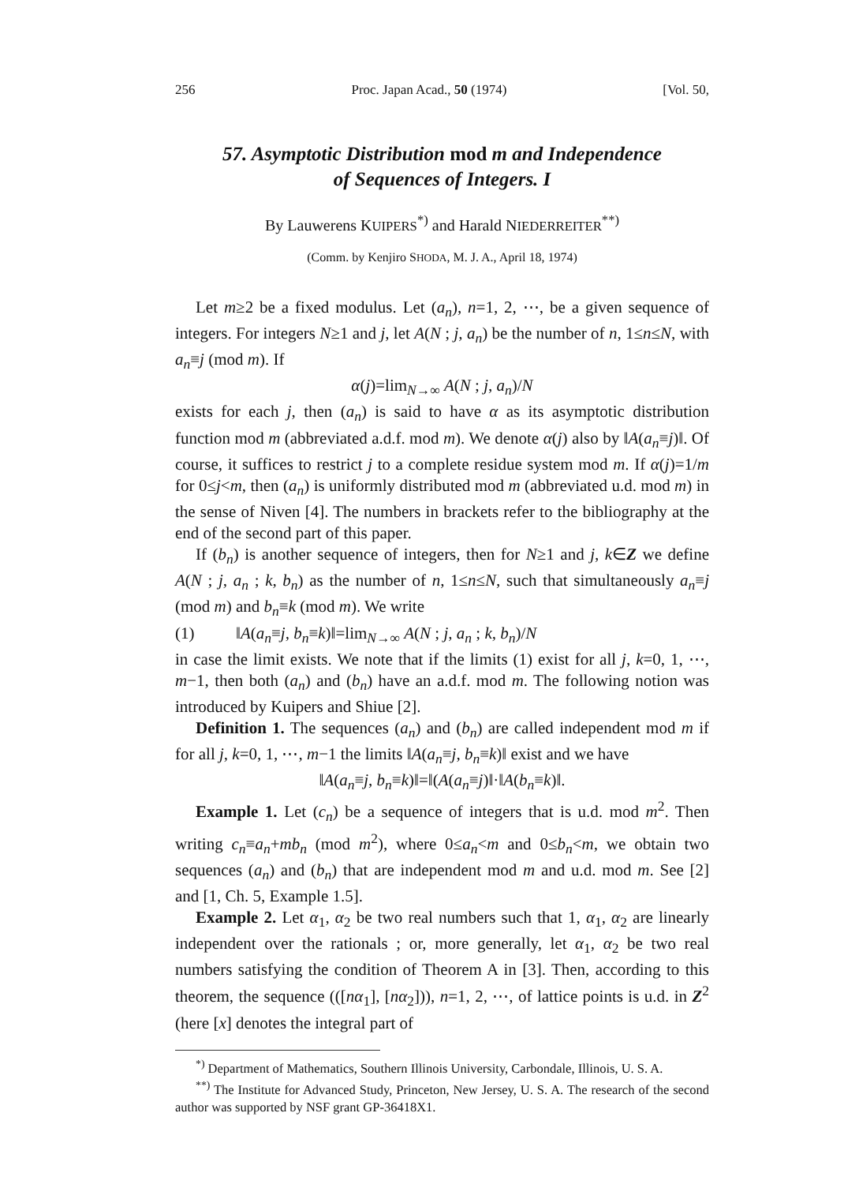256 Proc. Japan Acad., 50 (1974) [Vol. 50,
57. Asymptotic Distribution mod m and Independence
of Sequences of Integers. I
By Lauwerens KUIPERS<sup>*)</sup> and Harald NIEDERREITER<sup>**)</sup>
(Comm. by Kenjiro SHODA, M. J. A., April 18, 1974)
Let m≥2 be a fixed modulus. Let (a<sub>n</sub>), n=1, 2, ⋯, be a given sequence of integers. For integers N≥1 and j, let A(N ; j, a<sub>n</sub>) be the number of n, 1≤n≤N, with a<sub>n</sub>≡j (mod m). If
α(j)=lim<sub>N→∞</sub> A(N ; j, a<sub>n</sub>)/N
exists for each j, then (a<sub>n</sub>) is said to have α as its asymptotic distribution function mod m (abbreviated a.d.f. mod m). We denote α(j) also by ‖A(a<sub>n</sub>≡j)‖. Of course, it suffices to restrict j to a complete residue system mod m. If α(j)=1/m for 0≤j<m, then (a<sub>n</sub>) is uniformly distributed mod m (abbreviated u.d. mod m) in the sense of Niven [4]. The numbers in brackets refer to the bibliography at the end of the second part of this paper.
If (b<sub>n</sub>) is another sequence of integers, then for N≥1 and j, k∈Z we define A(N ; j, a<sub>n</sub> ; k, b<sub>n</sub>) as the number of n, 1≤n≤N, such that simultaneously a<sub>n</sub>≡j (mod m) and b<sub>n</sub>≡k (mod m). We write
(1) ‖A(a<sub>n</sub>≡j, b<sub>n</sub>≡k)‖=lim<sub>N→∞</sub> A(N ; j, a<sub>n</sub> ; k, b<sub>n</sub>)/N
in case the limit exists. We note that if the limits (1) exist for all j, k=0, 1, ⋯, m−1, then both (a<sub>n</sub>) and (b<sub>n</sub>) have an a.d.f. mod m. The following notion was introduced by Kuipers and Shiue [2].
Definition 1. The sequences (a<sub>n</sub>) and (b<sub>n</sub>) are called independent mod m if for all j, k=0, 1, ⋯, m−1 the limits ‖A(a<sub>n</sub>≡j, b<sub>n</sub>≡k)‖ exist and we have
‖A(a<sub>n</sub>≡j, b<sub>n</sub>≡k)‖=‖(A(a<sub>n</sub>≡j)‖·‖A(b<sub>n</sub>≡k)‖.
Example 1. Let (c<sub>n</sub>) be a sequence of integers that is u.d. mod m<sup>2</sup>. Then writing c<sub>n</sub>≡a<sub>n</sub>+mb<sub>n</sub> (mod m<sup>2</sup>), where 0≤a<sub>n</sub><m and 0≤b<sub>n</sub><m, we obtain two sequences (a<sub>n</sub>) and (b<sub>n</sub>) that are independent mod m and u.d. mod m. See [2] and [1, Ch. 5, Example 1.5].
Example 2. Let α<sub>1</sub>, α<sub>2</sub> be two real numbers such that 1, α<sub>1</sub>, α<sub>2</sub> are linearly independent over the rationals ; or, more generally, let α<sub>1</sub>, α<sub>2</sub> be two real numbers satisfying the condition of Theorem A in [3]. Then, according to this theorem, the sequence (([nα<sub>1</sub>], [nα<sub>2</sub>])), n=1, 2, ⋯, of lattice points is u.d. in Z<sup>2</sup> (here [x] denotes the integral part of
<sup>*)</sup> Department of Mathematics, Southern Illinois University, Carbondale, Illinois, U. S. A.
<sup>**)</sup> The Institute for Advanced Study, Princeton, New Jersey, U. S. A. The research of the second author was supported by NSF grant GP-36418X1.